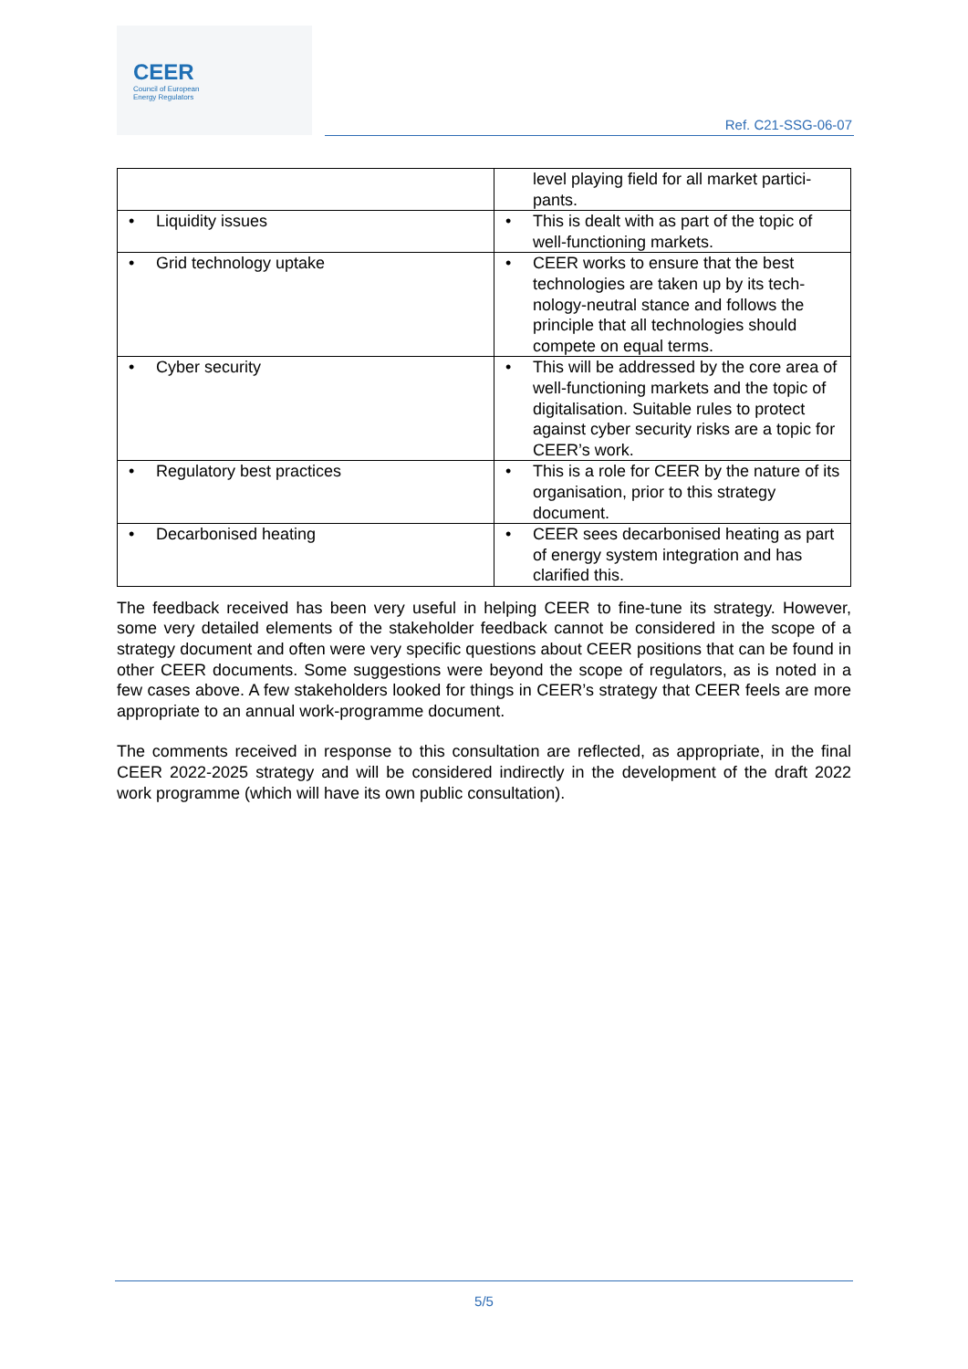CEER
Council of European
Energy Regulators
Ref. C21-SSG-06-07
| | level playing field for all market partici-pants. |
| • Liquidity issues | • This is dealt with as part of the topic of well-functioning markets. |
| • Grid technology uptake | • CEER works to ensure that the best technologies are taken up by its tech-nology-neutral stance and follows the principle that all technologies should compete on equal terms. |
| • Cyber security | • This will be addressed by the core area of well-functioning markets and the topic of digitalisation. Suitable rules to protect against cyber security risks are a topic for CEER’s work. |
| • Regulatory best practices | • This is a role for CEER by the nature of its organisation, prior to this strategy document. |
| • Decarbonised heating | • CEER sees decarbonised heating as part of energy system integration and has clarified this. |
The feedback received has been very useful in helping CEER to fine-tune its strategy. However, some very detailed elements of the stakeholder feedback cannot be considered in the scope of a strategy document and often were very specific questions about CEER positions that can be found in other CEER documents. Some suggestions were beyond the scope of regulators, as is noted in a few cases above. A few stakeholders looked for things in CEER’s strategy that CEER feels are more appropriate to an annual work-programme document.
The comments received in response to this consultation are reflected, as appropriate, in the final CEER 2022-2025 strategy and will be considered indirectly in the development of the draft 2022 work programme (which will have its own public consultation).
5/5